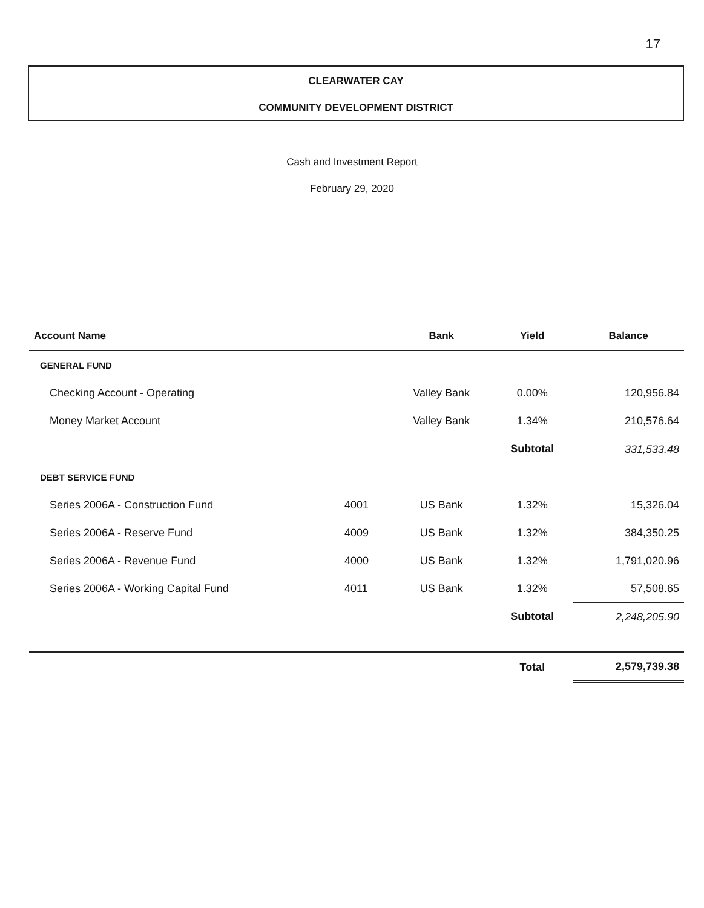17
CLEARWATER CAY
COMMUNITY DEVELOPMENT DISTRICT
Cash and Investment Report
February 29, 2020
| Account Name | | Bank | Yield | Balance |
| --- | --- | --- | --- | --- |
| GENERAL FUND | | | | |
| Checking Account - Operating | | Valley Bank | 0.00% | 120,956.84 |
| Money Market Account | | Valley Bank | 1.34% | 210,576.64 |
| | | | Subtotal | 331,533.48 |
| DEBT SERVICE FUND | | | | |
| Series 2006A - Construction Fund | 4001 | US Bank | 1.32% | 15,326.04 |
| Series 2006A - Reserve Fund | 4009 | US Bank | 1.32% | 384,350.25 |
| Series 2006A - Revenue Fund | 4000 | US Bank | 1.32% | 1,791,020.96 |
| Series 2006A - Working Capital Fund | 4011 | US Bank | 1.32% | 57,508.65 |
| | | | Subtotal | 2,248,205.90 |
| | | | Total | 2,579,739.38 |